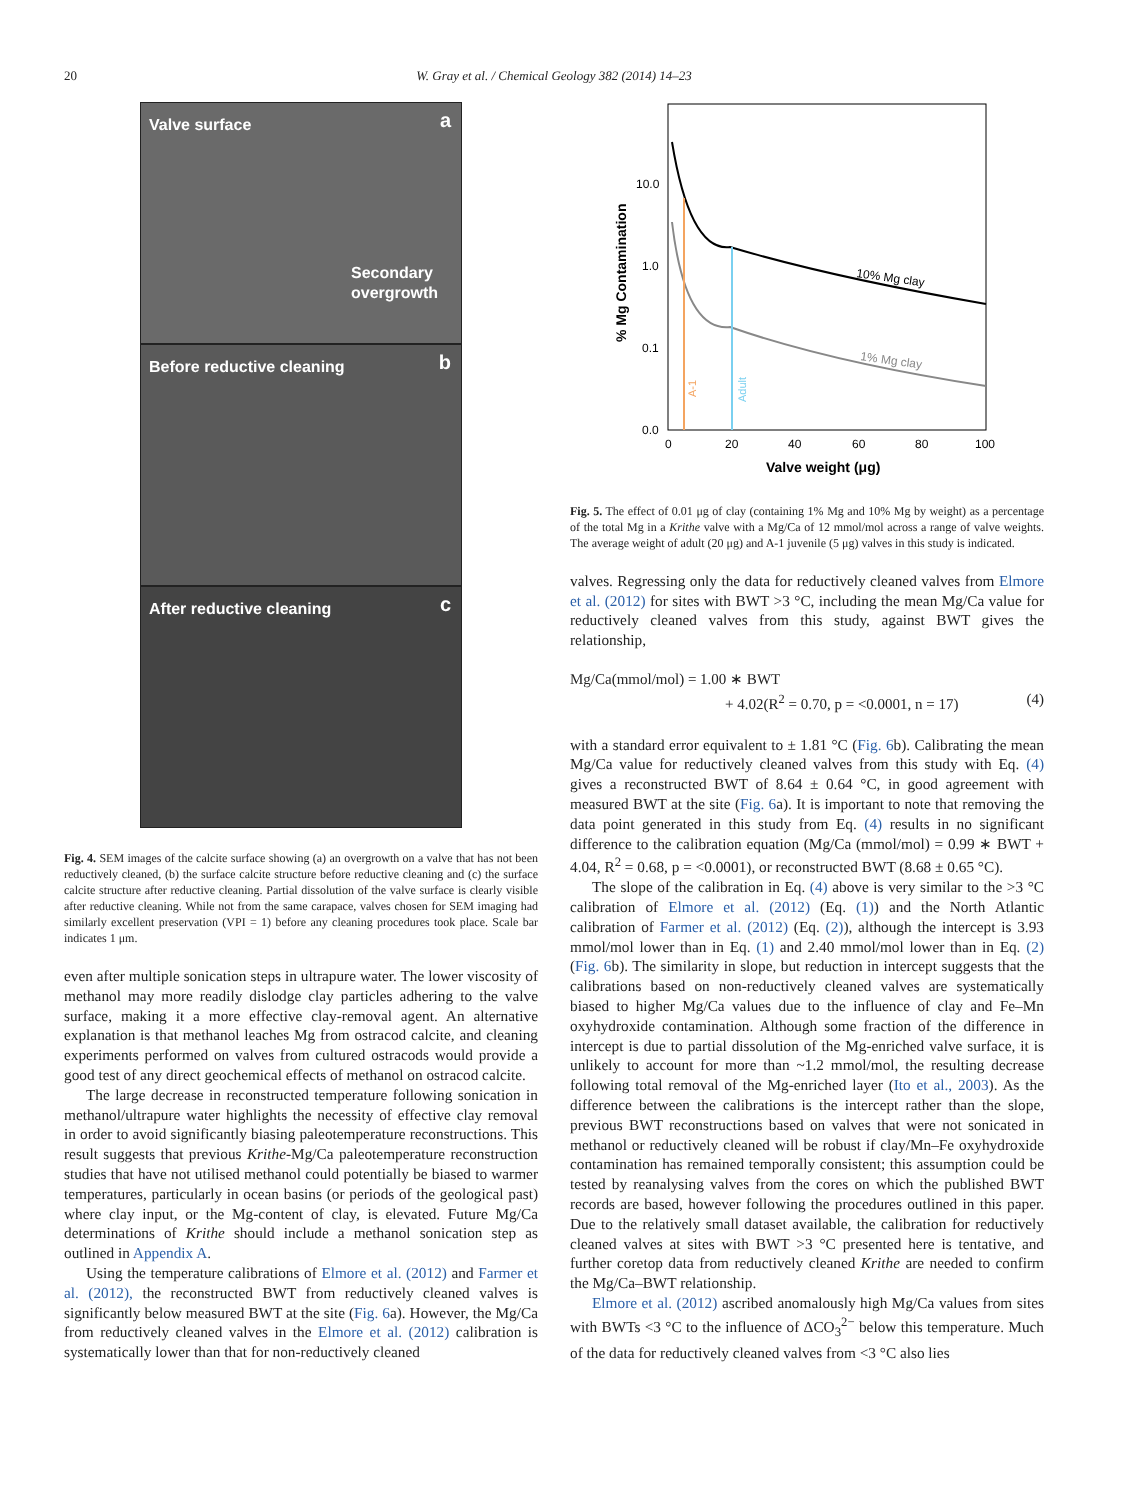20
W. Gray et al. / Chemical Geology 382 (2014) 14–23
Valve surface a
Secondary overgrowth
Before reductive cleaning b
After reductive cleaning c
Fig. 4. SEM images of the calcite surface showing (a) an overgrowth on a valve that has not been reductively cleaned, (b) the surface calcite structure before reductive cleaning and (c) the surface calcite structure after reductive cleaning. Partial dissolution of the valve surface is clearly visible after reductive cleaning. While not from the same carapace, valves chosen for SEM imaging had similarly excellent preservation (VPI = 1) before any cleaning procedures took place. Scale bar indicates 1 μm.
even after multiple sonication steps in ultrapure water. The lower viscosity of methanol may more readily dislodge clay particles adhering to the valve surface, making it a more effective clay-removal agent. An alternative explanation is that methanol leaches Mg from ostracod calcite, and cleaning experiments performed on valves from cultured ostracods would provide a good test of any direct geochemical effects of methanol on ostracod calcite.
The large decrease in reconstructed temperature following sonication in methanol/ultrapure water highlights the necessity of effective clay removal in order to avoid significantly biasing paleotemperature reconstructions. This result suggests that previous Krithe-Mg/Ca paleotemperature reconstruction studies that have not utilised methanol could potentially be biased to warmer temperatures, particularly in ocean basins (or periods of the geological past) where clay input, or the Mg-content of clay, is elevated. Future Mg/Ca determinations of Krithe should include a methanol sonication step as outlined in Appendix A.
Using the temperature calibrations of Elmore et al. (2012) and Farmer et al. (2012), the reconstructed BWT from reductively cleaned valves is significantly below measured BWT at the site (Fig. 6a). However, the Mg/Ca from reductively cleaned valves in the Elmore et al. (2012) calibration is systematically lower than that for non-reductively cleaned
10.0
1.0
0.1
0.0
0
20
40
60
80
100
Valve weight (μg)
% Mg Contamination
10% Mg clay
1% Mg clay
A-1
Adult
Fig. 5. The effect of 0.01 μg of clay (containing 1% Mg and 10% Mg by weight) as a percentage of the total Mg in a Krithe valve with a Mg/Ca of 12 mmol/mol across a range of valve weights. The average weight of adult (20 μg) and A-1 juvenile (5 μg) valves in this study is indicated.
valves. Regressing only the data for reductively cleaned valves from Elmore et al. (2012) for sites with BWT >3 °C, including the mean Mg/Ca value for reductively cleaned valves from this study, against BWT gives the relationship,
Mg/Ca(mmol/mol) = 1.00 ∗ BWT
+ 4.02(R<sup>2</sup> = 0.70, p = <0.0001, n = 17) (4)
with a standard error equivalent to ± 1.81 °C (Fig. 6b). Calibrating the mean Mg/Ca value for reductively cleaned valves from this study with Eq. (4) gives a reconstructed BWT of 8.64 ± 0.64 °C, in good agreement with measured BWT at the site (Fig. 6a). It is important to note that removing the data point generated in this study from Eq. (4) results in no significant difference to the calibration equation (Mg/Ca (mmol/mol) = 0.99 ∗ BWT + 4.04, R<sup>2</sup> = 0.68, p = <0.0001), or reconstructed BWT (8.68 ± 0.65 °C).
The slope of the calibration in Eq. (4) above is very similar to the >3 °C calibration of Elmore et al. (2012) (Eq. (1)) and the North Atlantic calibration of Farmer et al. (2012) (Eq. (2)), although the intercept is 3.93 mmol/mol lower than in Eq. (1) and 2.40 mmol/mol lower than in Eq. (2) (Fig. 6b). The similarity in slope, but reduction in intercept suggests that the calibrations based on non-reductively cleaned valves are systematically biased to higher Mg/Ca values due to the influence of clay and Fe–Mn oxyhydroxide contamination. Although some fraction of the difference in intercept is due to partial dissolution of the Mg-enriched valve surface, it is unlikely to account for more than ~1.2 mmol/mol, the resulting decrease following total removal of the Mg-enriched layer (Ito et al., 2003). As the difference between the calibrations is the intercept rather than the slope, previous BWT reconstructions based on valves that were not sonicated in methanol or reductively cleaned will be robust if clay/Mn–Fe oxyhydroxide contamination has remained temporally consistent; this assumption could be tested by reanalysing valves from the cores on which the published BWT records are based, however following the procedures outlined in this paper. Due to the relatively small dataset available, the calibration for reductively cleaned valves at sites with BWT >3 °C presented here is tentative, and further coretop data from reductively cleaned Krithe are needed to confirm the Mg/Ca–BWT relationship.
Elmore et al. (2012) ascribed anomalously high Mg/Ca values from sites with BWTs <3 °C to the influence of ΔCO<sub>3</sub><sup>2−</sup> below this temperature. Much of the data for reductively cleaned valves from <3 °C also lies